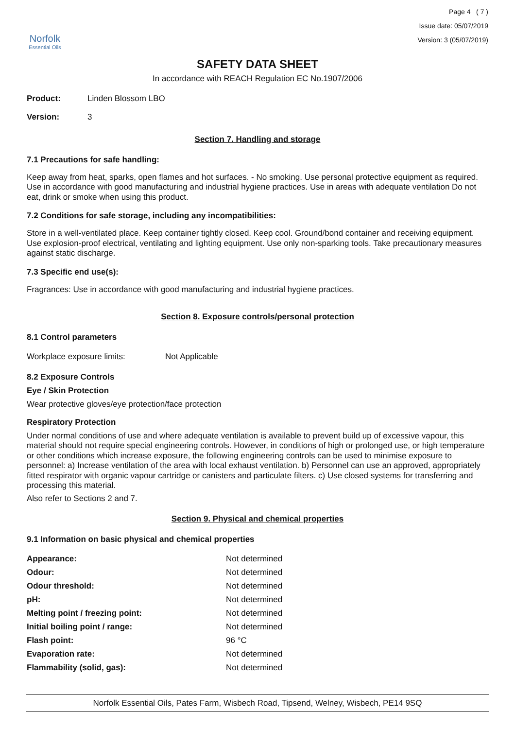Norfolk
Essential Oils
Page 4 ( 7 )
Issue date: 05/07/2019
Version: 3 (05/07/2019)
SAFETY DATA SHEET
In accordance with REACH Regulation EC No.1907/2006
| Product: | Linden Blossom LBO |
| Version: | 3 |
Section 7. Handling and storage
7.1 Precautions for safe handling:
Keep away from heat, sparks, open flames and hot surfaces. - No smoking. Use personal protective equipment as required. Use in accordance with good manufacturing and industrial hygiene practices. Use in areas with adequate ventilation Do not eat, drink or smoke when using this product.
7.2 Conditions for safe storage, including any incompatibilities:
Store in a well-ventilated place. Keep container tightly closed. Keep cool. Ground/bond container and receiving equipment. Use explosion-proof electrical, ventilating and lighting equipment. Use only non-sparking tools. Take precautionary measures against static discharge.
7.3 Specific end use(s):
Fragrances: Use in accordance with good manufacturing and industrial hygiene practices.
Section 8. Exposure controls/personal protection
8.1 Control parameters
| Workplace exposure limits: | Not Applicable |
8.2 Exposure Controls
Eye / Skin Protection
Wear protective gloves/eye protection/face protection
Respiratory Protection
Under normal conditions of use and where adequate ventilation is available to prevent build up of excessive vapour, this material should not require special engineering controls. However, in conditions of high or prolonged use, or high temperature or other conditions which increase exposure, the following engineering controls can be used to minimise exposure to personnel: a) Increase ventilation of the area with local exhaust ventilation. b) Personnel can use an approved, appropriately fitted respirator with organic vapour cartridge or canisters and particulate filters. c) Use closed systems for transferring and processing this material.
Also refer to Sections 2 and 7.
Section 9. Physical and chemical properties
9.1 Information on basic physical and chemical properties
| Appearance: | Not determined |
| Odour: | Not determined |
| Odour threshold: | Not determined |
| pH: | Not determined |
| Melting point / freezing point: | Not determined |
| Initial boiling point / range: | Not determined |
| Flash point: | 96 °C |
| Evaporation rate: | Not determined |
| Flammability (solid, gas): | Not determined |
Norfolk Essential Oils, Pates Farm, Wisbech Road, Tipsend, Welney, Wisbech, PE14 9SQ